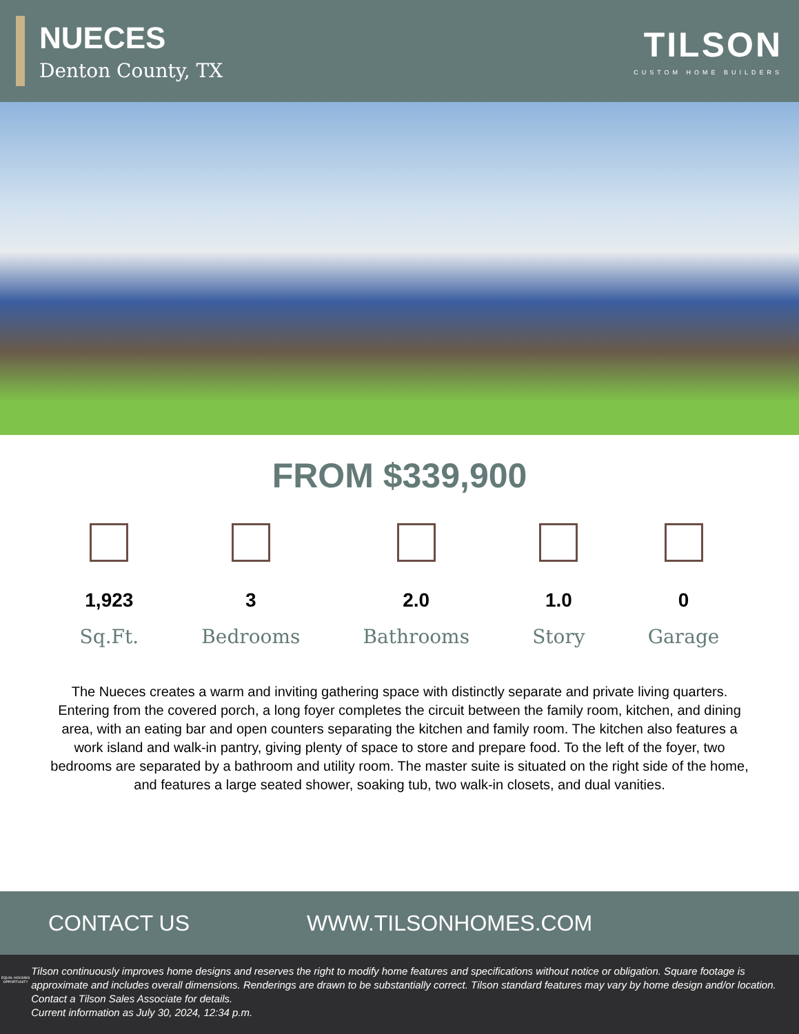NUECES
Denton County, TX
TILSON
CUSTOM HOME BUILDERS
FROM $339,900
1,923
Sq.Ft.
3
Bedrooms
2.0
Bathrooms
1.0
Story
0
Garage
The Nueces creates a warm and inviting gathering space with distinctly separate and private living quarters. Entering from the covered porch, a long foyer completes the circuit between the family room, kitchen, and dining area, with an eating bar and open counters separating the kitchen and family room. The kitchen also features a work island and walk-in pantry, giving plenty of space to store and prepare food. To the left of the foyer, two bedrooms are separated by a bathroom and utility room. The master suite is situated on the right side of the home, and features a large seated shower, soaking tub, two walk-in closets, and dual vanities.
CONTACT US WWW.TILSONHOMES.COM
EQUAL HOUSING OPPORTUNITY
Tilson continuously improves home designs and reserves the right to modify home features and specifications without notice or obligation. Square footage is approximate and includes overall dimensions. Renderings are drawn to be substantially correct. Tilson standard features may vary by home design and/or location. Contact a Tilson Sales Associate for details.
Current information as July 30, 2024, 12:34 p.m.